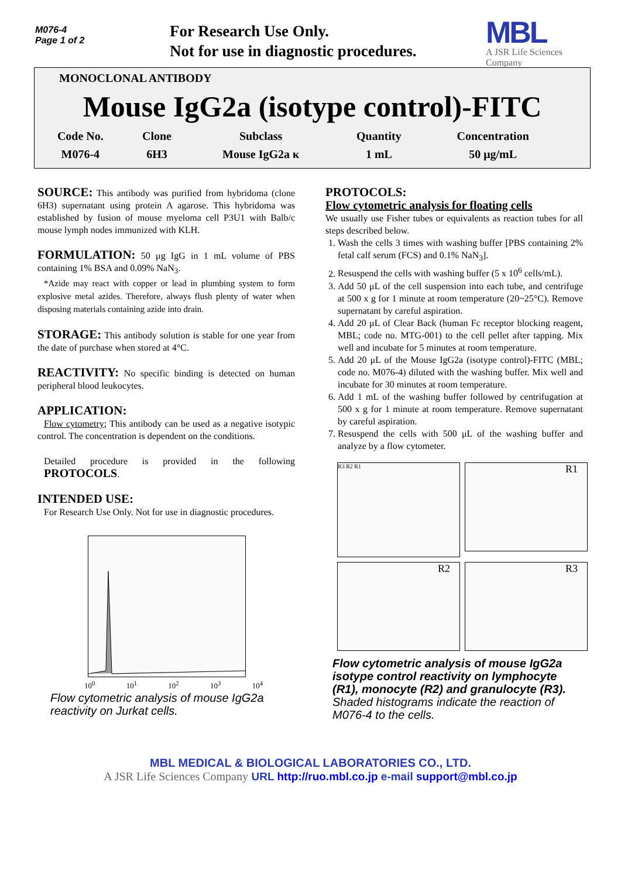M076-4
Page 1 of 2
For Research Use Only.
Not for use in diagnostic procedures.
MBL
A JSR Life Sciences
Company
MONOCLONAL ANTIBODY
Mouse IgG2a (isotype control)-FITC
| Code No. | Clone | Subclass | Quantity | Concentration |
| M076-4 | 6H3 | Mouse IgG2a κ | 1 mL | 50 μg/mL |
SOURCE: This antibody was purified from hybridoma (clone 6H3) supernatant using protein A agarose. This hybridoma was established by fusion of mouse myeloma cell P3U1 with Balb/c mouse lymph nodes immunized with KLH.
FORMULATION: 50 μg IgG in 1 mL volume of PBS containing 1% BSA and 0.09% NaN<sub>3</sub>.
*Azide may react with copper or lead in plumbing system to form explosive metal azides. Therefore, always flush plenty of water when disposing materials containing azide into drain.
STORAGE: This antibody solution is stable for one year from the date of purchase when stored at 4°C.
REACTIVITY: No specific binding is detected on human peripheral blood leukocytes.
APPLICATION:
Flow cytometry; This antibody can be used as a negative isotypic control. The concentration is dependent on the conditions.
Detailed procedure is provided in the following PROTOCOLS.
INTENDED USE:
For Research Use Only. Not for use in diagnostic procedures.
10<sup>0</sup> 10<sup>1</sup> 10<sup>2</sup> 10<sup>3</sup> 10<sup>4</sup>
Flow cytometric analysis of mouse IgG2a reactivity on Jurkat cells.
PROTOCOLS:
Flow cytometric analysis for floating cells
We usually use Fisher tubes or equivalents as reaction tubes for all steps described below.
1. Wash the cells 3 times with washing buffer [PBS containing 2% fetal calf serum (FCS) and 0.1% NaN<sub>3</sub>].
2. Resuspend the cells with washing buffer (5 x 10<sup>6</sup> cells/mL).
3. Add 50 μL of the cell suspension into each tube, and centrifuge at 500 x g for 1 minute at room temperature (20~25°C). Remove supernatant by careful aspiration.
4. Add 20 μL of Clear Back (human Fc receptor blocking reagent, MBL; code no. MTG-001) to the cell pellet after tapping. Mix well and incubate for 5 minutes at room temperature.
5. Add 20 μL of the Mouse IgG2a (isotype control)-FITC (MBL; code no. M076-4) diluted with the washing buffer. Mix well and incubate for 30 minutes at room temperature.
6. Add 1 mL of the washing buffer followed by centrifugation at 500 x g for 1 minute at room temperature. Remove supernatant by careful aspiration.
7. Resuspend the cells with 500 μL of the washing buffer and analyze by a flow cytometer.
R3 R2 R1
R1
R2
R3
Flow cytometric analysis of mouse IgG2a isotype control reactivity on lymphocyte (R1), monocyte (R2) and granulocyte (R3). Shaded histograms indicate the reaction of M076-4 to the cells.
MBL MEDICAL & BIOLOGICAL LABORATORIES CO., LTD.
A JSR Life Sciences Company URL http://ruo.mbl.co.jp e-mail support@mbl.co.jp